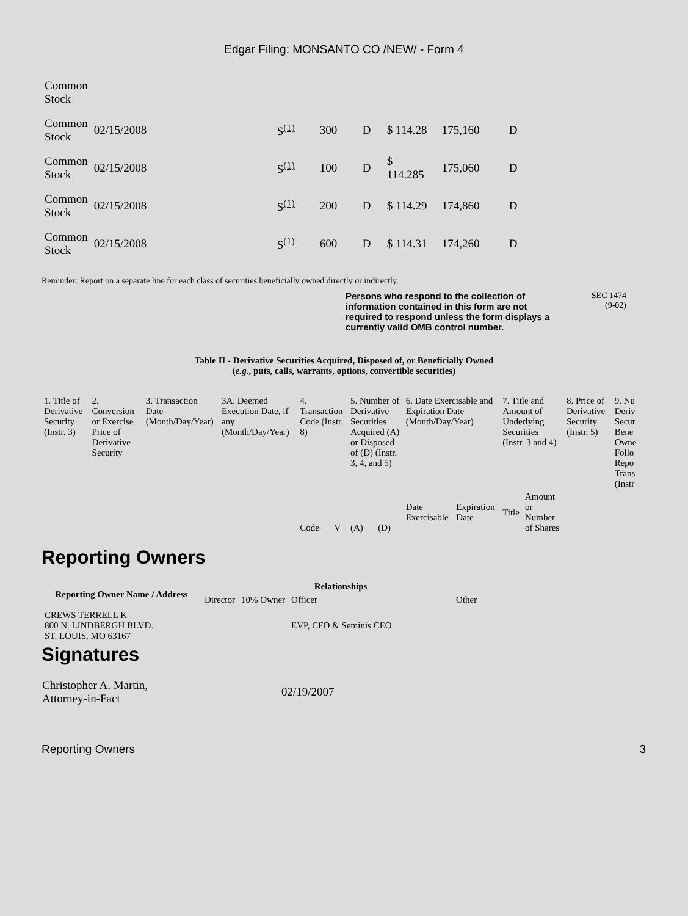Edgar Filing: MONSANTO CO /NEW/ - Form 4
| Common Stock | | | | | | | |
| Common Stock | 02/15/2008 | S<sup>(1)</sup> | 300 | D | $ 114.28 | 175,160 | D |
| Common Stock | 02/15/2008 | S<sup>(1)</sup> | 100 | D | $ 114.285 | 175,060 | D |
| Common Stock | 02/15/2008 | S<sup>(1)</sup> | 200 | D | $ 114.29 | 174,860 | D |
| Common Stock | 02/15/2008 | S<sup>(1)</sup> | 600 | D | $ 114.31 | 174,260 | D |
Reminder: Report on a separate line for each class of securities beneficially owned directly or indirectly.
Persons who respond to the collection of information contained in this form are not required to respond unless the form displays a currently valid OMB control number.
SEC 1474
(9-02)
Table II - Derivative Securities Acquired, Disposed of, or Beneficially Owned
(e.g., puts, calls, warrants, options, convertible securities)
| 1. Title of Derivative Security (Instr. 3) | 2. Conversion or Exercise Price of Derivative Security | 3. Transaction Date (Month/Day/Year) | 3A. Deemed Execution Date, if any (Month/Day/Year) | 4. Transaction Code (Instr. 8) | | 5. Number of Derivative Securities Acquired (A) or Disposed of (D) (Instr. 3, 4, and 5) | | 6. Date Exercisable and Expiration Date (Month/Day/Year) | | 7. Title and Amount of Underlying Securities (Instr. 3 and 4) | | 8. Price of Derivative Security (Instr. 5) | 9. Nu Deriv Secur Bene Owne Follo Repo Trans (Instr |
| | | | | Code | V | (A) | (D) | Date Exercisable | Expiration Date | Title | Amount or Number of Shares | | |
Reporting Owners
| Reporting Owner Name / Address | Relationships | | | |
| --- | --- | --- | --- | --- |
| | Director | 10% Owner | Officer | Other |
| CREWS TERRELL K 800 N. LINDBERGH BLVD. ST. LOUIS, MO 63167 | | | EVP, CFO & Seminis CEO | |
Signatures
| Christopher A. Martin, Attorney-in-Fact | 02/19/2007 |
Reporting Owners 3